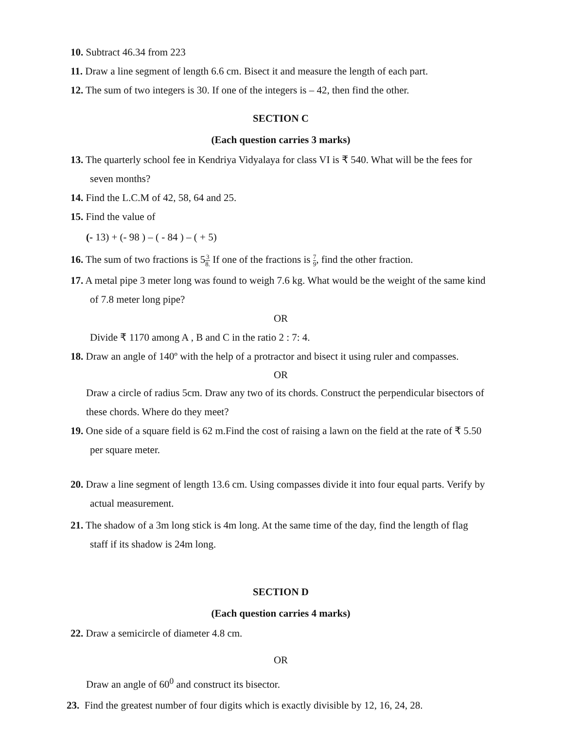10. Subtract 46.34 from 223
11. Draw a line segment of length 6.6 cm. Bisect it and measure the length of each part.
12. The sum of two integers is 30. If one of the integers is – 42, then find the other.
SECTION C
(Each question carries 3 marks)
13. The quarterly school fee in Kendriya Vidyalaya for class VI is ₹ 540. What will be the fees for
seven months?
14. Find the L.C.M of 42, 58, 64 and 25.
15. Find the value of
(- 13) + (- 98 ) – ( - 84 ) – ( + 5)
16. The sum of two fractions is 53 8. If one of the fractions is 7 9, find the other fraction.
17. A metal pipe 3 meter long was found to weigh 7.6 kg. What would be the weight of the same kind
of 7.8 meter long pipe?
OR
Divide ₹ 1170 among A , B and C in the ratio 2 : 7: 4.
18. Draw an angle of 140º with the help of a protractor and bisect it using ruler and compasses.
OR
Draw a circle of radius 5cm. Draw any two of its chords. Construct the perpendicular bisectors of
these chords. Where do they meet?
19. One side of a square field is 62 m.Find the cost of raising a lawn on the field at the rate of ₹ 5.50
per square meter.
20. Draw a line segment of length 13.6 cm. Using compasses divide it into four equal parts. Verify by
actual measurement.
21. The shadow of a 3m long stick is 4m long. At the same time of the day, find the length of flag
staff if its shadow is 24m long.
SECTION D
(Each question carries 4 marks)
22. Draw a semicircle of diameter 4.8 cm.
OR
Draw an angle of 60<sup>0</sup> and construct its bisector.
23. Find the greatest number of four digits which is exactly divisible by 12, 16, 24, 28.